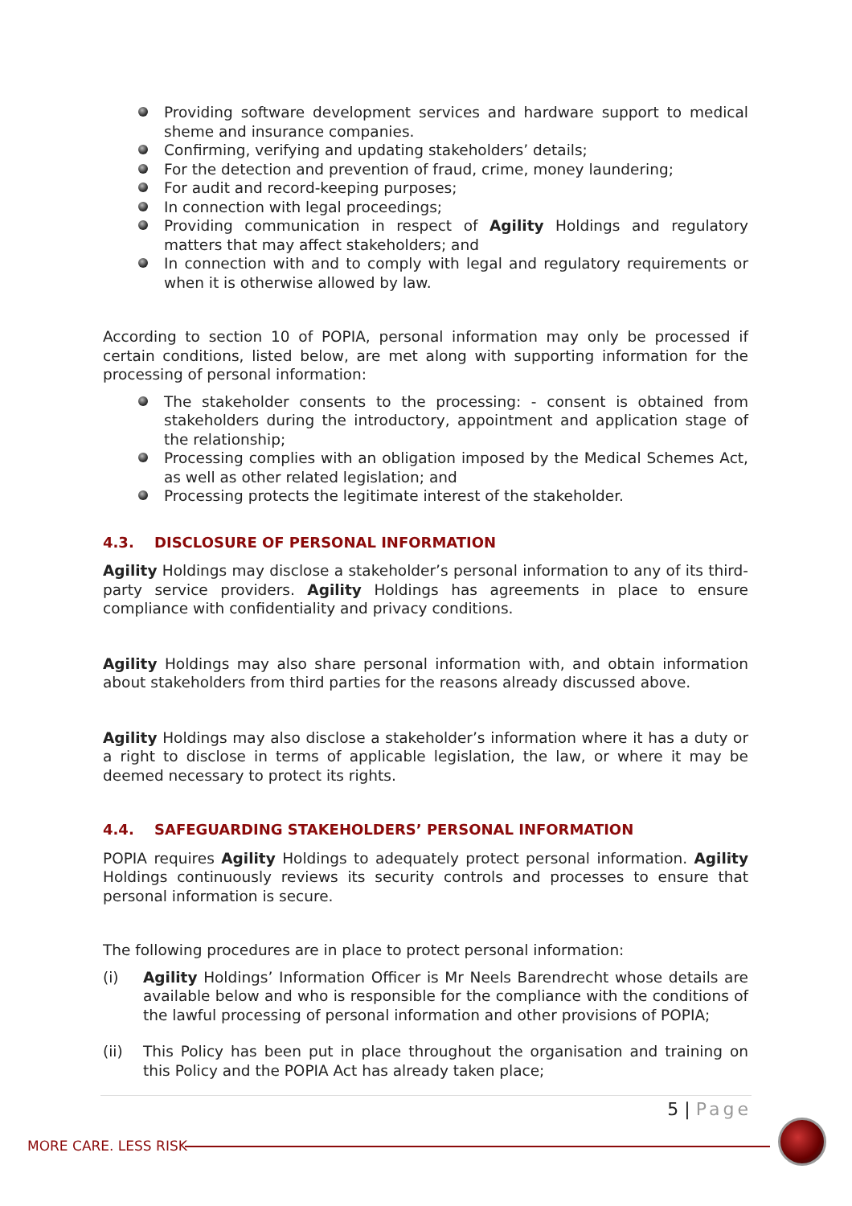Providing software development services and hardware support to medical sheme and insurance companies.
Confirming, verifying and updating stakeholders’ details;
For the detection and prevention of fraud, crime, money laundering;
For audit and record-keeping purposes;
In connection with legal proceedings;
Providing communication in respect of Agility Holdings and regulatory matters that may affect stakeholders; and
In connection with and to comply with legal and regulatory requirements or when it is otherwise allowed by law.
According to section 10 of POPIA, personal information may only be processed if certain conditions, listed below, are met along with supporting information for the processing of personal information:
The stakeholder consents to the processing: - consent is obtained from stakeholders during the introductory, appointment and application stage of the relationship;
Processing complies with an obligation imposed by the Medical Schemes Act, as well as other related legislation; and
Processing protects the legitimate interest of the stakeholder.
4.3. DISCLOSURE OF PERSONAL INFORMATION
Agility Holdings may disclose a stakeholder’s personal information to any of its third-party service providers. Agility Holdings has agreements in place to ensure compliance with confidentiality and privacy conditions.
Agility Holdings may also share personal information with, and obtain information about stakeholders from third parties for the reasons already discussed above.
Agility Holdings may also disclose a stakeholder’s information where it has a duty or a right to disclose in terms of applicable legislation, the law, or where it may be deemed necessary to protect its rights.
4.4. SAFEGUARDING STAKEHOLDERS’ PERSONAL INFORMATION
POPIA requires Agility Holdings to adequately protect personal information. Agility Holdings continuously reviews its security controls and processes to ensure that personal information is secure.
The following procedures are in place to protect personal information:
(i) Agility Holdings’ Information Officer is Mr Neels Barendrecht whose details are available below and who is responsible for the compliance with the conditions of the lawful processing of personal information and other provisions of POPIA;
(ii) This Policy has been put in place throughout the organisation and training on this Policy and the POPIA Act has already taken place;
5 | Page
MORE CARE. LESS RISK